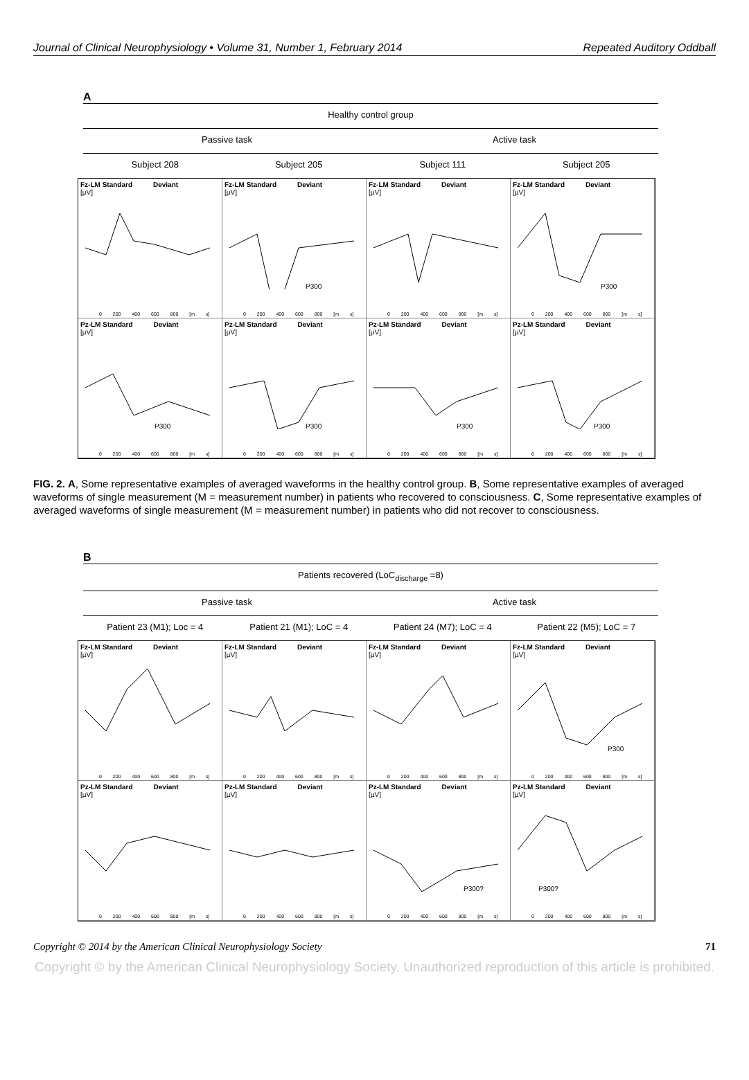Journal of Clinical Neurophysiology • Volume 31, Number 1, February 2014 Repeated Auditory Oddball
A
Healthy control group
Passive task Active task
Subject 208 Subject 205 Subject 111 Subject 205
Fz-LM Standard Deviant
[µV]
0 200 400 600 800 [m s]
Fz-LM Standard Deviant
[µV]
P300
0 200 400 600 800 [m s]
Fz-LM Standard Deviant
[µV]
0 200 400 600 800 [m s]
Fz-LM Standard Deviant
[µV]
P300
0 200 400 600 800 [m s]
Pz-LM Standard Deviant
[µV]
P300
0 200 400 600 800 [m s]
Pz-LM Standard Deviant
[µV]
P300
0 200 400 600 800 [m s]
Pz-LM Standard Deviant
[µV]
P300
0 200 400 600 800 [m s]
Pz-LM Standard Deviant
[µV]
P300
0 200 400 600 800 [m s]
FIG. 2. A, Some representative examples of averaged waveforms in the healthy control group. B, Some representative examples of averaged waveforms of single measurement (M = measurement number) in patients who recovered to consciousness. C, Some representative examples of averaged waveforms of single measurement (M = measurement number) in patients who did not recover to consciousness.
B
Patients recovered (LoC<sub>discharge</sub> =8)
Passive task Active task
Patient 23 (M1); Loc = 4 Patient 21 (M1); LoC = 4 Patient 24 (M7); LoC = 4 Patient 22 (M5); LoC = 7
Fz-LM Standard Deviant
[µV]
0 200 400 600 800 [m s]
Fz-LM Standard Deviant
[µV]
0 200 400 600 800 [m s]
Fz-LM Standard Deviant
[µV]
0 200 400 600 800 [m s]
Fz-LM Standard Deviant
[µV]
P300
0 200 400 600 800 [m s]
Pz-LM Standard Deviant
[µV]
0 200 400 600 800 [m s]
Pz-LM Standard Deviant
[µV]
0 200 400 600 800 [m s]
Pz-LM Standard Deviant
[µV]
P300?
0 200 400 600 800 [m s]
Pz-LM Standard Deviant
[µV]
P300?
0 200 400 600 800 [m s]
Copyright © 2014 by the American Clinical Neurophysiology Society 71
Copyright © by the American Clinical Neurophysiology Society. Unauthorized reproduction of this article is prohibited.